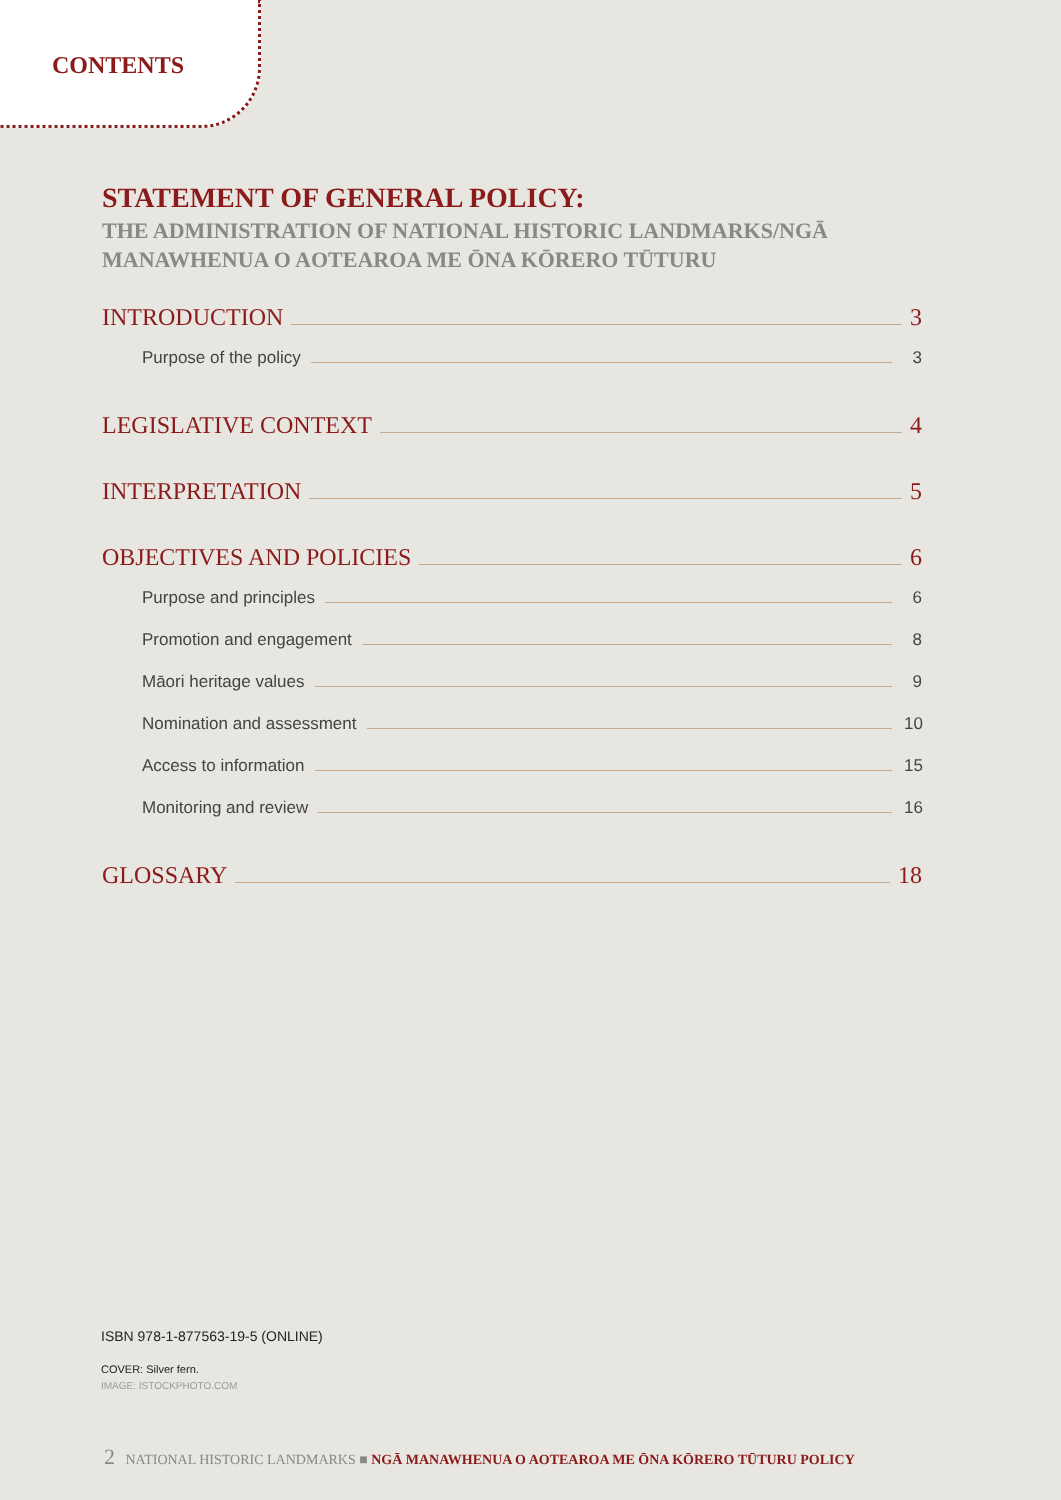CONTENTS
STATEMENT OF GENERAL POLICY:
THE ADMINISTRATION OF NATIONAL HISTORIC LANDMARKS/NGĀ MANAWHENUA O AOTEAROA ME ŌNA KŌRERO TŪTURU
INTRODUCTION 3
Purpose of the policy 3
LEGISLATIVE CONTEXT 4
INTERPRETATION 5
OBJECTIVES AND POLICIES 6
Purpose and principles 6
Promotion and engagement 8
Māori heritage values 9
Nomination and assessment 10
Access to information 15
Monitoring and review 16
GLOSSARY 18
ISBN 978-1-877563-19-5 (ONLINE)
COVER: Silver fern.
IMAGE: ISTOCKPHOTO.COM
2 NATIONAL HISTORIC LANDMARKS ■ NGĀ MANAWHENUA O AOTEAROA ME ŌNA KŌRERO TŪTURU POLICY